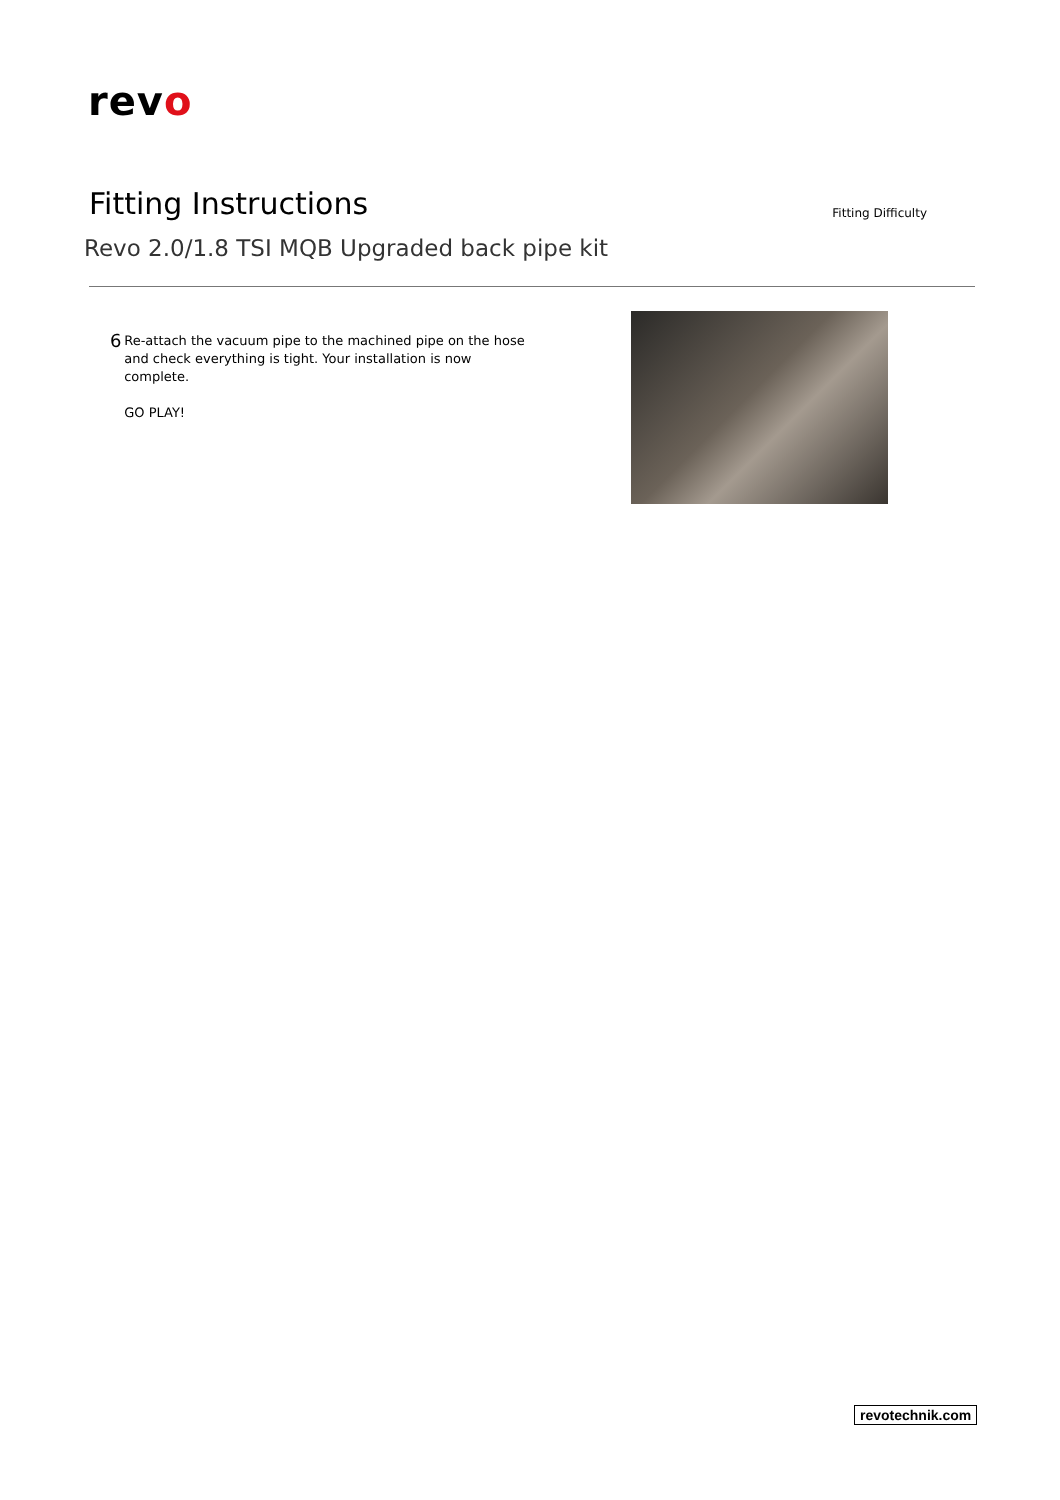revo
Fitting Instructions
Fitting Difficulty
Revo 2.0/1.8 TSI MQB Upgraded back pipe kit
6
Re-attach the vacuum pipe to the machined pipe on the hose and check everything is tight. Your installation is now complete.
GO PLAY!
revotechnik.com